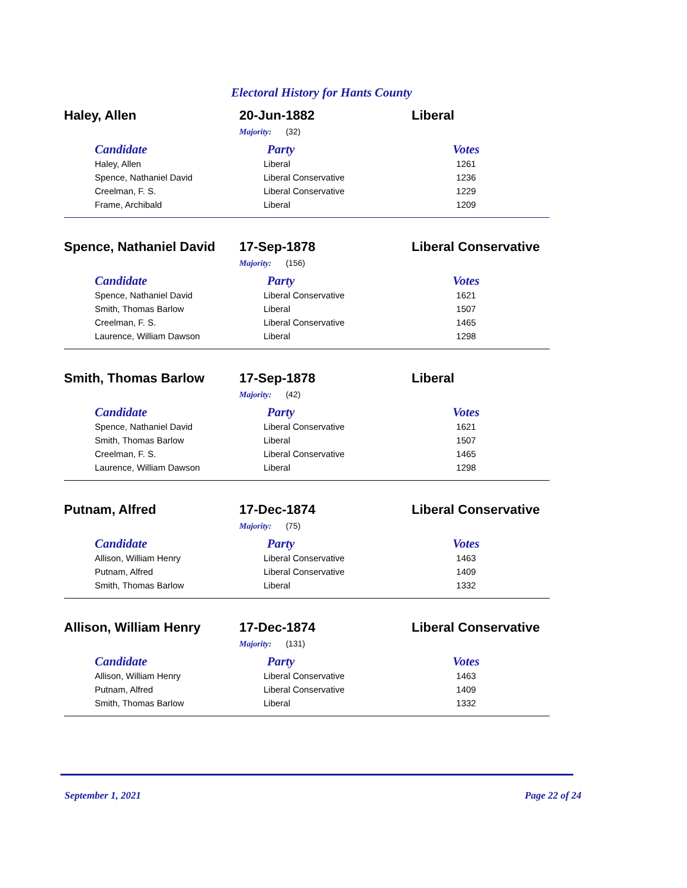Electoral History for Hants County
Haley, Allen 20-Jun-1882 Liberal
Majority: (32)
| Candidate | Party | Votes |
| --- | --- | --- |
| Haley, Allen | Liberal | 1261 |
| Spence, Nathaniel David | Liberal Conservative | 1236 |
| Creelman, F. S. | Liberal Conservative | 1229 |
| Frame, Archibald | Liberal | 1209 |
Spence, Nathaniel David
17-Sep-1878 Liberal Conservative
Majority: (156)
| Candidate | Party | Votes |
| --- | --- | --- |
| Spence, Nathaniel David | Liberal Conservative | 1621 |
| Smith, Thomas Barlow | Liberal | 1507 |
| Creelman, F. S. | Liberal Conservative | 1465 |
| Laurence, William Dawson | Liberal | 1298 |
Smith, Thomas Barlow 17-Sep-1878 Liberal
Majority: (42)
| Candidate | Party | Votes |
| --- | --- | --- |
| Spence, Nathaniel David | Liberal Conservative | 1621 |
| Smith, Thomas Barlow | Liberal | 1507 |
| Creelman, F. S. | Liberal Conservative | 1465 |
| Laurence, William Dawson | Liberal | 1298 |
Putnam, Alfred 17-Dec-1874 Liberal Conservative
Majority: (75)
| Candidate | Party | Votes |
| --- | --- | --- |
| Allison, William Henry | Liberal Conservative | 1463 |
| Putnam, Alfred | Liberal Conservative | 1409 |
| Smith, Thomas Barlow | Liberal | 1332 |
Allison, William Henry 17-Dec-1874 Liberal Conservative
Majority: (131)
| Candidate | Party | Votes |
| --- | --- | --- |
| Allison, William Henry | Liberal Conservative | 1463 |
| Putnam, Alfred | Liberal Conservative | 1409 |
| Smith, Thomas Barlow | Liberal | 1332 |
September 1, 2021 Page 22 of 24